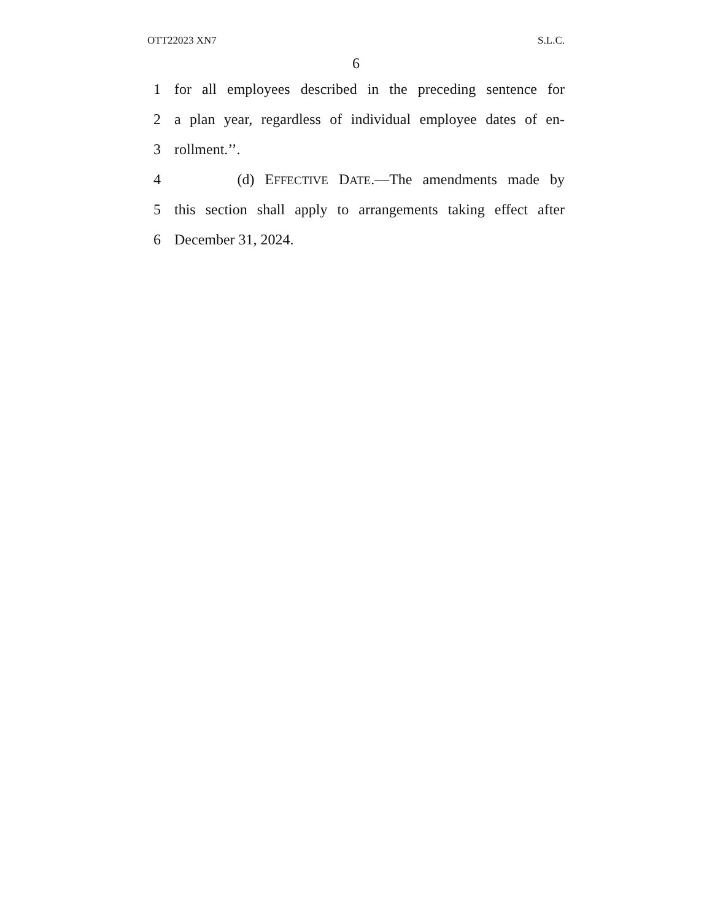OTT22023 XN7 S.L.C.
6
1 for all employees described in the preceding sentence for
2 a plan year, regardless of individual employee dates of en-
3 rollment.’’.
4 (d) EFFECTIVE DATE.—The amendments made by
5 this section shall apply to arrangements taking effect after
6 December 31, 2024.